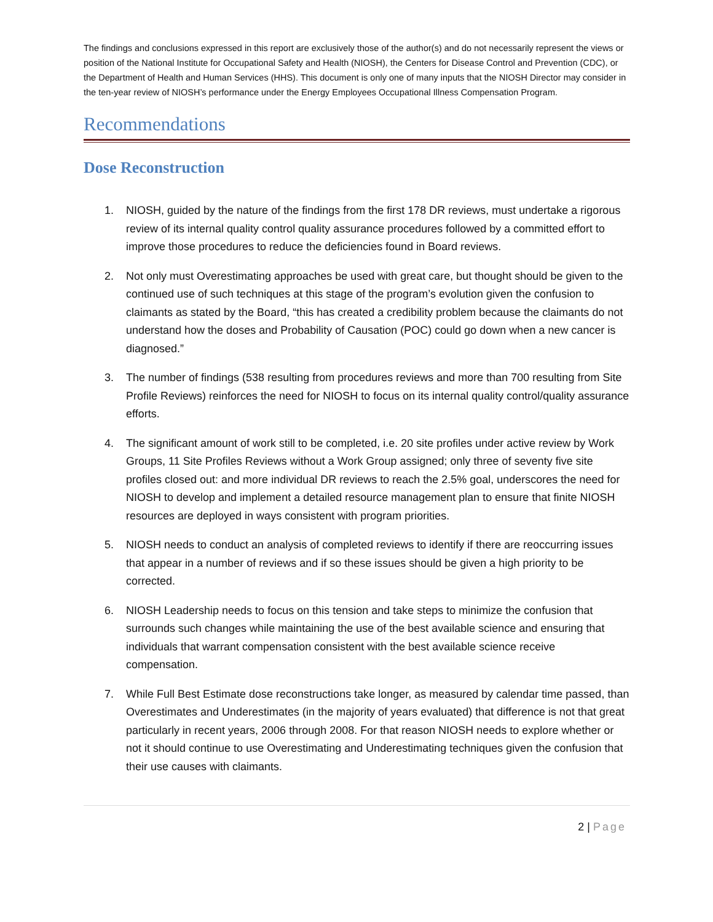The findings and conclusions expressed in this report are exclusively those of the author(s) and do not necessarily represent the views or position of the National Institute for Occupational Safety and Health (NIOSH), the Centers for Disease Control and Prevention (CDC), or the Department of Health and Human Services (HHS). This document is only one of many inputs that the NIOSH Director may consider in the ten-year review of NIOSH’s performance under the Energy Employees Occupational Illness Compensation Program.
Recommendations
Dose Reconstruction
1. NIOSH, guided by the nature of the findings from the first 178 DR reviews, must undertake a rigorous review of its internal quality control quality assurance procedures followed by a committed effort to improve those procedures to reduce the deficiencies found in Board reviews.
2. Not only must Overestimating approaches be used with great care, but thought should be given to the continued use of such techniques at this stage of the program’s evolution given the confusion to claimants as stated by the Board, “this has created a credibility problem because the claimants do not understand how the doses and Probability of Causation (POC) could go down when a new cancer is diagnosed.”
3. The number of findings (538 resulting from procedures reviews and more than 700 resulting from Site Profile Reviews) reinforces the need for NIOSH to focus on its internal quality control/quality assurance efforts.
4. The significant amount of work still to be completed, i.e. 20 site profiles under active review by Work Groups, 11 Site Profiles Reviews without a Work Group assigned; only three of seventy five site profiles closed out: and more individual DR reviews to reach the 2.5% goal, underscores the need for NIOSH to develop and implement a detailed resource management plan to ensure that finite NIOSH resources are deployed in ways consistent with program priorities.
5. NIOSH needs to conduct an analysis of completed reviews to identify if there are reoccurring issues that appear in a number of reviews and if so these issues should be given a high priority to be corrected.
6. NIOSH Leadership needs to focus on this tension and take steps to minimize the confusion that surrounds such changes while maintaining the use of the best available science and ensuring that individuals that warrant compensation consistent with the best available science receive compensation.
7. While Full Best Estimate dose reconstructions take longer, as measured by calendar time passed, than Overestimates and Underestimates (in the majority of years evaluated) that difference is not that great particularly in recent years, 2006 through 2008. For that reason NIOSH needs to explore whether or not it should continue to use Overestimating and Underestimating techniques given the confusion that their use causes with claimants.
2 | Page